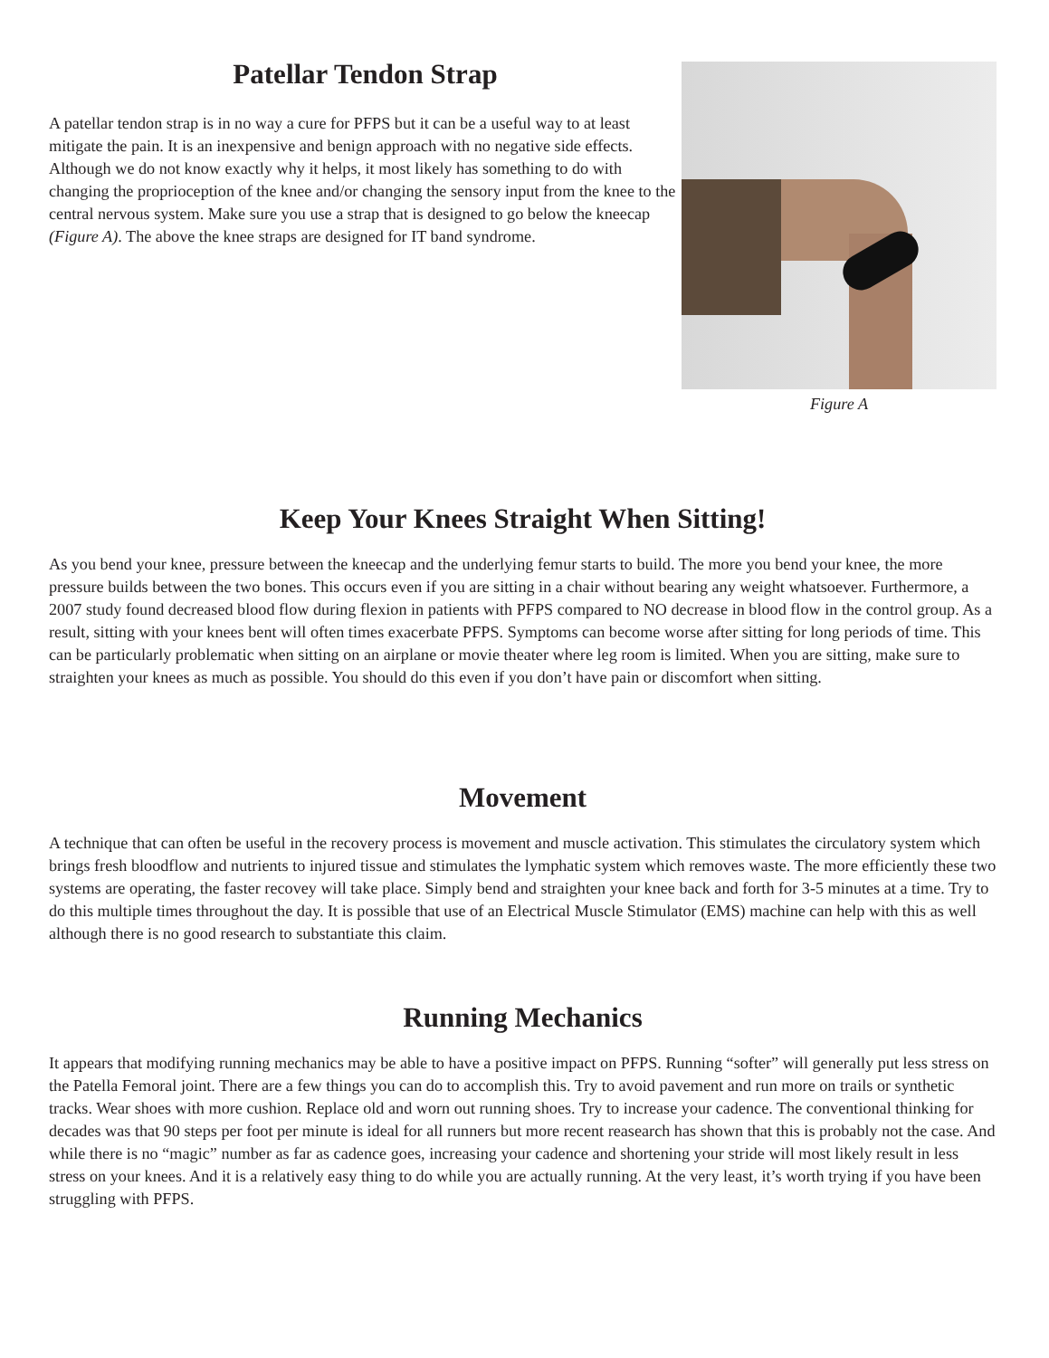Patellar Tendon Strap
A patellar tendon strap is in no way a cure for PFPS but it can be a useful way to at least mitigate the pain. It is an inexpensive and benign approach with no negative side effects. Although we do not know exactly why it helps, it most likely has something to do with changing the proprioception of the knee and/or changing the sensory input from the knee to the central nervous system. Make sure you use a strap that is designed to go below the kneecap (Figure A). The above the knee straps are designed for IT band syndrome.
Figure A
Keep Your Knees Straight When Sitting!
As you bend your knee, pressure between the kneecap and the underlying femur starts to build. The more you bend your knee, the more pressure builds between the two bones. This occurs even if you are sitting in a chair without bearing any weight whatsoever. Furthermore, a 2007 study found decreased blood flow during flexion in patients with PFPS compared to NO decrease in blood flow in the control group. As a result, sitting with your knees bent will often times exacerbate PFPS. Symptoms can become worse after sitting for long periods of time. This can be particularly problematic when sitting on an airplane or movie theater where leg room is limited. When you are sitting, make sure to straighten your knees as much as possible. You should do this even if you don’t have pain or discomfort when sitting.
Movement
A technique that can often be useful in the recovery process is movement and muscle activation. This stimulates the circulatory system which brings fresh bloodflow and nutrients to injured tissue and stimulates the lymphatic system which removes waste. The more efficiently these two systems are operating, the faster recovey will take place. Simply bend and straighten your knee back and forth for 3-5 minutes at a time. Try to do this multiple times throughout the day. It is possible that use of an Electrical Muscle Stimulator (EMS) machine can help with this as well although there is no good research to substantiate this claim.
Running Mechanics
It appears that modifying running mechanics may be able to have a positive impact on PFPS. Running “softer” will generally put less stress on the Patella Femoral joint. There are a few things you can do to accomplish this. Try to avoid pavement and run more on trails or synthetic tracks. Wear shoes with more cushion. Replace old and worn out running shoes. Try to increase your cadence. The conventional thinking for decades was that 90 steps per foot per minute is ideal for all runners but more recent reasearch has shown that this is probably not the case. And while there is no “magic” number as far as cadence goes, increasing your cadence and shortening your stride will most likely result in less stress on your knees. And it is a relatively easy thing to do while you are actually running. At the very least, it’s worth trying if you have been struggling with PFPS.